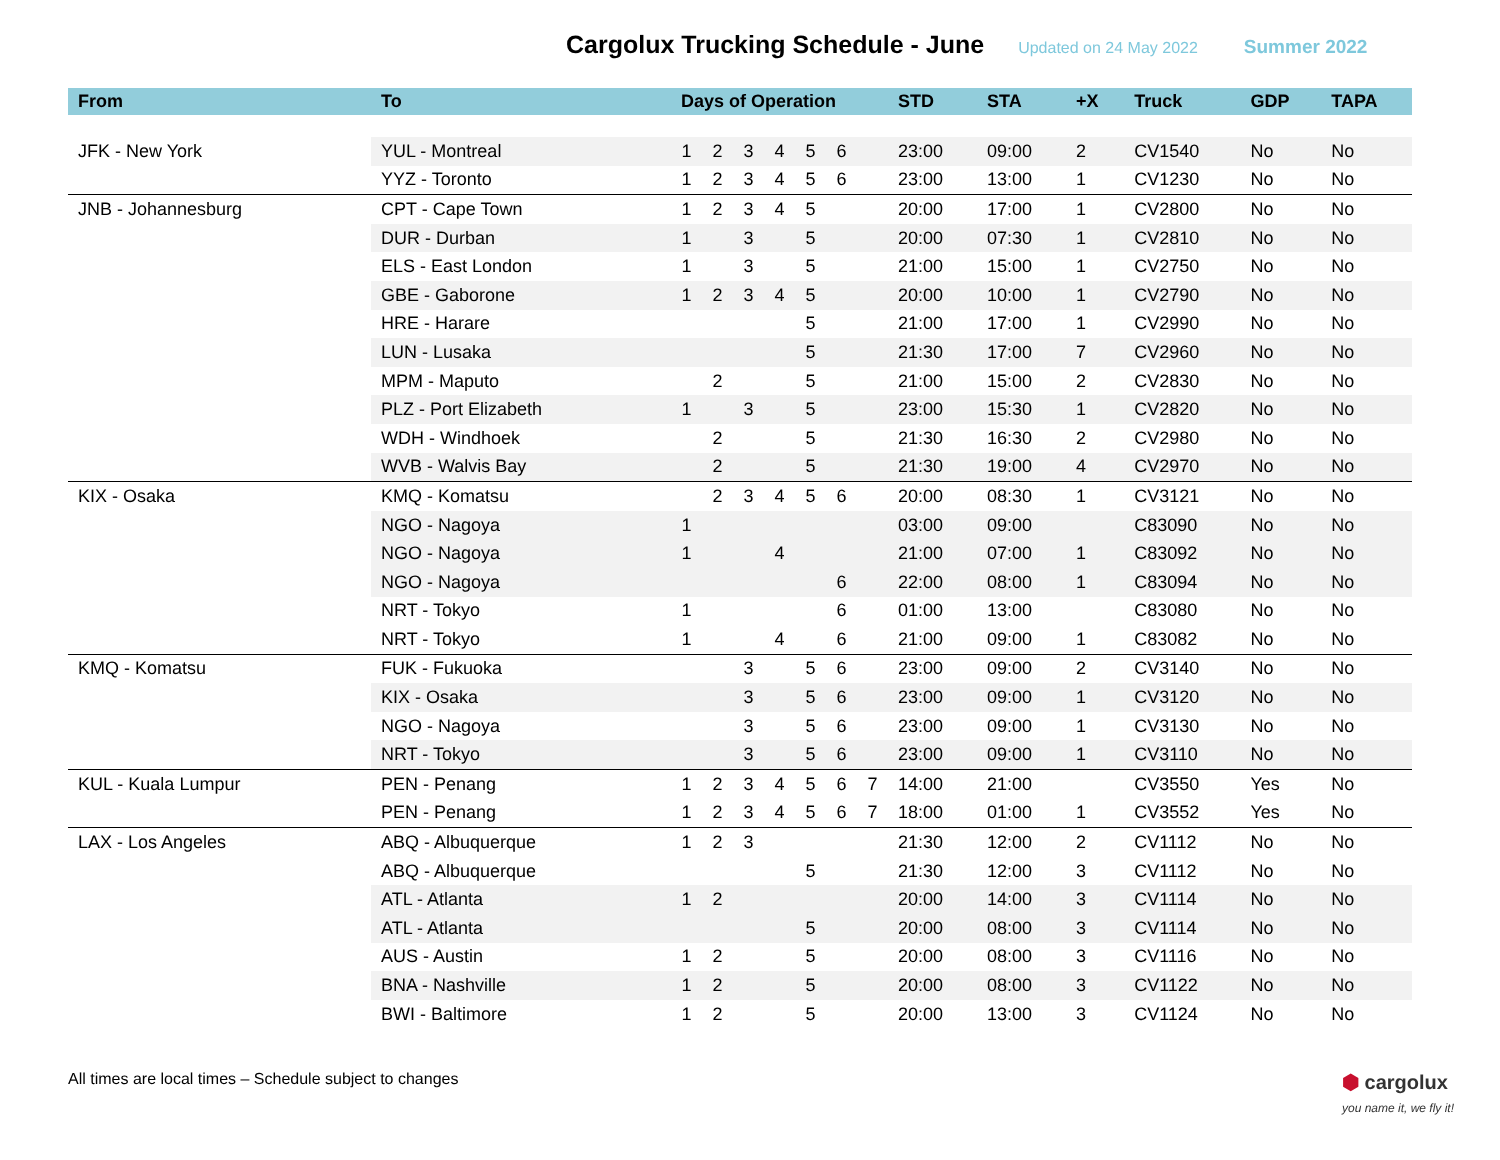Cargolux Trucking Schedule - June
Updated on 24 May 2022 Summer 2022
| From | To | Days of Operation | | | | | | | STD | STA | +X | Truck | GDP | TAPA |
| --- | --- | --- | --- | --- | --- | --- | --- | --- | --- | --- | --- | --- | --- | --- |
| JFK - New York | YUL - Montreal | 1 | 2 | 3 | 4 | 5 | 6 | | 23:00 | 09:00 | 2 | CV1540 | No | No |
| | YYZ - Toronto | 1 | 2 | 3 | 4 | 5 | 6 | | 23:00 | 13:00 | 1 | CV1230 | No | No |
| JNB - Johannesburg | CPT - Cape Town | 1 | 2 | 3 | 4 | 5 | | | 20:00 | 17:00 | 1 | CV2800 | No | No |
| | DUR - Durban | 1 | | 3 | | 5 | | | 20:00 | 07:30 | 1 | CV2810 | No | No |
| | ELS - East London | 1 | | 3 | | 5 | | | 21:00 | 15:00 | 1 | CV2750 | No | No |
| | GBE - Gaborone | 1 | 2 | 3 | 4 | 5 | | | 20:00 | 10:00 | 1 | CV2790 | No | No |
| | HRE - Harare | | | | | 5 | | | 21:00 | 17:00 | 1 | CV2990 | No | No |
| | LUN - Lusaka | | | | | 5 | | | 21:30 | 17:00 | 7 | CV2960 | No | No |
| | MPM - Maputo | | 2 | | | 5 | | | 21:00 | 15:00 | 2 | CV2830 | No | No |
| | PLZ - Port Elizabeth | 1 | | 3 | | 5 | | | 23:00 | 15:30 | 1 | CV2820 | No | No |
| | WDH - Windhoek | | 2 | | | 5 | | | 21:30 | 16:30 | 2 | CV2980 | No | No |
| | WVB - Walvis Bay | | 2 | | | 5 | | | 21:30 | 19:00 | 4 | CV2970 | No | No |
| KIX - Osaka | KMQ - Komatsu | | 2 | 3 | 4 | 5 | 6 | | 20:00 | 08:30 | 1 | CV3121 | No | No |
| | NGO - Nagoya | 1 | | | | | | | 03:00 | 09:00 | | C83090 | No | No |
| | NGO - Nagoya | 1 | | | 4 | | | | 21:00 | 07:00 | 1 | C83092 | No | No |
| | NGO - Nagoya | | | | | | 6 | | 22:00 | 08:00 | 1 | C83094 | No | No |
| | NRT - Tokyo | 1 | | | | | 6 | | 01:00 | 13:00 | | C83080 | No | No |
| | NRT - Tokyo | 1 | | | 4 | | 6 | | 21:00 | 09:00 | 1 | C83082 | No | No |
| KMQ - Komatsu | FUK - Fukuoka | | | 3 | | 5 | 6 | | 23:00 | 09:00 | 2 | CV3140 | No | No |
| | KIX - Osaka | | | 3 | | 5 | 6 | | 23:00 | 09:00 | 1 | CV3120 | No | No |
| | NGO - Nagoya | | | 3 | | 5 | 6 | | 23:00 | 09:00 | 1 | CV3130 | No | No |
| | NRT - Tokyo | | | 3 | | 5 | 6 | | 23:00 | 09:00 | 1 | CV3110 | No | No |
| KUL - Kuala Lumpur | PEN - Penang | 1 | 2 | 3 | 4 | 5 | 6 | 7 | 14:00 | 21:00 | | CV3550 | Yes | No |
| | PEN - Penang | 1 | 2 | 3 | 4 | 5 | 6 | 7 | 18:00 | 01:00 | 1 | CV3552 | Yes | No |
| LAX - Los Angeles | ABQ - Albuquerque | 1 | 2 | 3 | | | | | 21:30 | 12:00 | 2 | CV1112 | No | No |
| | ABQ - Albuquerque | | | | | 5 | | | 21:30 | 12:00 | 3 | CV1112 | No | No |
| | ATL - Atlanta | 1 | 2 | | | | | | 20:00 | 14:00 | 3 | CV1114 | No | No |
| | ATL - Atlanta | | | | | 5 | | | 20:00 | 08:00 | 3 | CV1114 | No | No |
| | AUS - Austin | 1 | 2 | | | 5 | | | 20:00 | 08:00 | 3 | CV1116 | No | No |
| | BNA - Nashville | 1 | 2 | | | 5 | | | 20:00 | 08:00 | 3 | CV1122 | No | No |
| | BWI - Baltimore | 1 | 2 | | | 5 | | | 20:00 | 13:00 | 3 | CV1124 | No | No |
All times are local times – Schedule subject to changes ⬢ cargolux
you name it, we fly it!